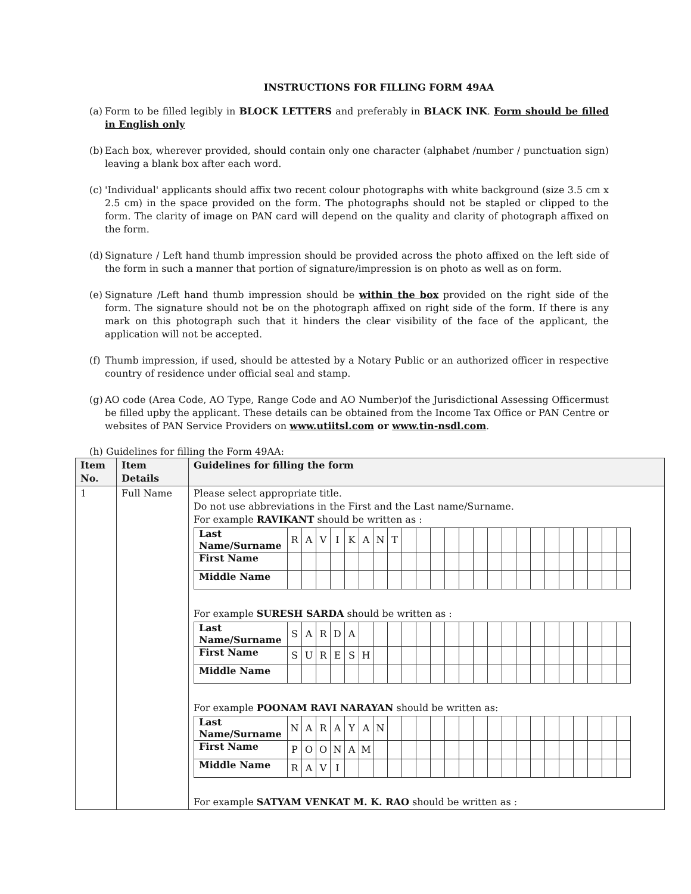INSTRUCTIONS FOR FILLING FORM 49AA
(a) Form to be filled legibly in BLOCK LETTERS and preferably in BLACK INK. Form should be filled in English only
(b) Each box, wherever provided, should contain only one character (alphabet /number / punctuation sign) leaving a blank box after each word.
(c) 'Individual' applicants should affix two recent colour photographs with white background (size 3.5 cm x 2.5 cm) in the space provided on the form. The photographs should not be stapled or clipped to the form. The clarity of image on PAN card will depend on the quality and clarity of photograph affixed on the form.
(d) Signature / Left hand thumb impression should be provided across the photo affixed on the left side of the form in such a manner that portion of signature/impression is on photo as well as on form.
(e) Signature /Left hand thumb impression should be within the box provided on the right side of the form. The signature should not be on the photograph affixed on right side of the form. If there is any mark on this photograph such that it hinders the clear visibility of the face of the applicant, the application will not be accepted.
(f) Thumb impression, if used, should be attested by a Notary Public or an authorized officer in respective country of residence under official seal and stamp.
(g) AO code (Area Code, AO Type, Range Code and AO Number)of the Jurisdictional Assessing Officermust be filled upby the applicant. These details can be obtained from the Income Tax Office or PAN Centre or websites of PAN Service Providers on www.utiitsl.com or www.tin-nsdl.com.
(h) Guidelines for filling the Form 49AA:
| Item No. | Item Details | Guidelines for filling the form |
| --- | --- | --- |
| 1 | Full Name | Please select appropriate title. Do not use abbreviations in the First and the Last name/Surname. For example RAVIKANT should be written as : / Last Name/Surname / R / A / V / I / K / A / N / T / / / / / / / / / / / / / / / / / / First Name / / / / / / / / / / / / / / / / / / / / / / / / / / Middle Name / / / / / / / / / / / / / / / / / / / / / / / / / For example SURESH SARDA should be written as : / Last Name/Surname / S / A / R / D / A / / / / / / / / / / / / / / / / / / / / / First Name / S / U / R / E / S / H / / / / / / / / / / / / / / / / / / / / Middle Name / / / / / / / / / / / / / / / / / / / / / / / / / For example POONAM RAVI NARAYAN should be written as: / Last Name/Surname / N / A / R / A / Y / A / N / / / / / / / / / / / / / / / / / / / First Name / P / O / O / N / A / M / / / / / / / / / / / / / / / / / / / / Middle Name / R / A / V / I / / / / / / / / / / / / / / / / / / / / / For example SATYAM VENKAT M. K. RAO should be written as : |